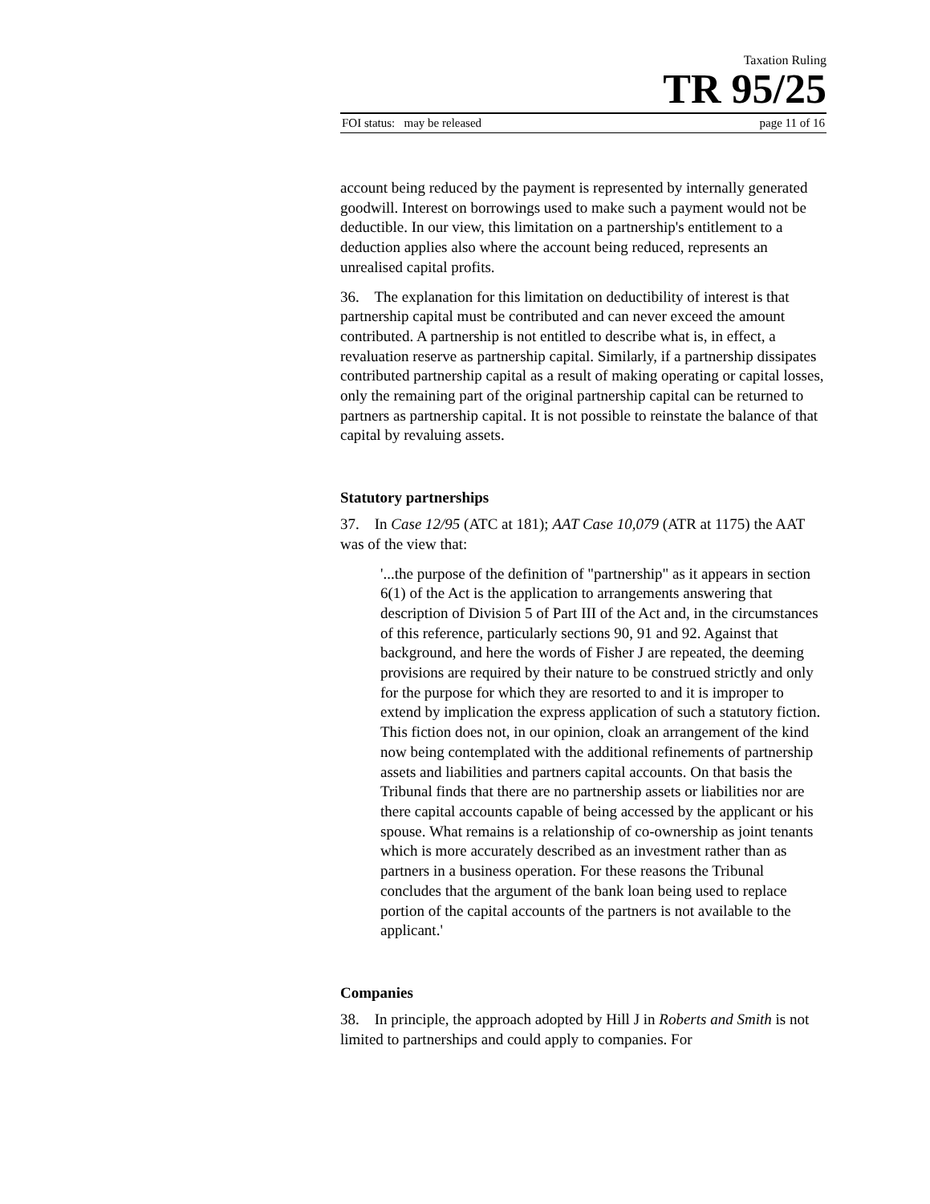Taxation Ruling
TR 95/25
FOI status: may be released page 11 of 16
account being reduced by the payment is represented by internally generated goodwill. Interest on borrowings used to make such a payment would not be deductible. In our view, this limitation on a partnership's entitlement to a deduction applies also where the account being reduced, represents an unrealised capital profits.
36. The explanation for this limitation on deductibility of interest is that partnership capital must be contributed and can never exceed the amount contributed. A partnership is not entitled to describe what is, in effect, a revaluation reserve as partnership capital. Similarly, if a partnership dissipates contributed partnership capital as a result of making operating or capital losses, only the remaining part of the original partnership capital can be returned to partners as partnership capital. It is not possible to reinstate the balance of that capital by revaluing assets.
Statutory partnerships
37. In Case 12/95 (ATC at 181); AAT Case 10,079 (ATR at 1175) the AAT was of the view that:
'...the purpose of the definition of "partnership" as it appears in section 6(1) of the Act is the application to arrangements answering that description of Division 5 of Part III of the Act and, in the circumstances of this reference, particularly sections 90, 91 and 92. Against that background, and here the words of Fisher J are repeated, the deeming provisions are required by their nature to be construed strictly and only for the purpose for which they are resorted to and it is improper to extend by implication the express application of such a statutory fiction. This fiction does not, in our opinion, cloak an arrangement of the kind now being contemplated with the additional refinements of partnership assets and liabilities and partners capital accounts. On that basis the Tribunal finds that there are no partnership assets or liabilities nor are there capital accounts capable of being accessed by the applicant or his spouse. What remains is a relationship of co-ownership as joint tenants which is more accurately described as an investment rather than as partners in a business operation. For these reasons the Tribunal concludes that the argument of the bank loan being used to replace portion of the capital accounts of the partners is not available to the applicant.'
Companies
38. In principle, the approach adopted by Hill J in Roberts and Smith is not limited to partnerships and could apply to companies. For